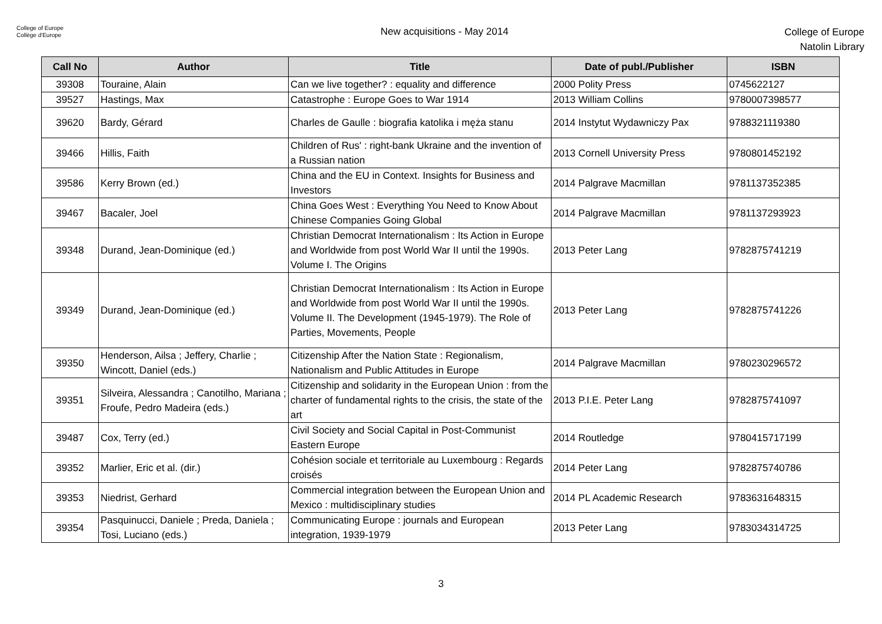College of Europe
Collège d'Europe
New acquisitions - May 2014
College of Europe
Natolin Library
| Call No | Author | Title | Date of publ./Publisher | ISBN |
| --- | --- | --- | --- | --- |
| 39308 | Touraine, Alain | Can we live together? : equality and difference | 2000 Polity Press | 0745622127 |
| 39527 | Hastings, Max | Catastrophe : Europe Goes to War 1914 | 2013 William Collins | 9780007398577 |
| 39620 | Bardy, Gérard | Charles de Gaulle : biografia katolika i męża stanu | 2014 Instytut Wydawniczy Pax | 9788321119380 |
| 39466 | Hillis, Faith | Children of Rus' : right-bank Ukraine and the invention of a Russian nation | 2013 Cornell University Press | 9780801452192 |
| 39586 | Kerry Brown (ed.) | China and the EU in Context. Insights for Business and Investors | 2014 Palgrave Macmillan | 9781137352385 |
| 39467 | Bacaler, Joel | China Goes West : Everything You Need to Know About Chinese Companies Going Global | 2014 Palgrave Macmillan | 9781137293923 |
| 39348 | Durand, Jean-Dominique (ed.) | Christian Democrat Internationalism : Its Action in Europe and Worldwide from post World War II until the 1990s. Volume I. The Origins | 2013 Peter Lang | 9782875741219 |
| 39349 | Durand, Jean-Dominique (ed.) | Christian Democrat Internationalism : Its Action in Europe and Worldwide from post World War II until the 1990s. Volume II. The Development (1945-1979). The Role of Parties, Movements, People | 2013 Peter Lang | 9782875741226 |
| 39350 | Henderson, Ailsa ; Jeffery, Charlie ; Wincott, Daniel (eds.) | Citizenship After the Nation State : Regionalism, Nationalism and Public Attitudes in Europe | 2014 Palgrave Macmillan | 9780230296572 |
| 39351 | Silveira, Alessandra ; Canotilho, Mariana ; Froufe, Pedro Madeira (eds.) | Citizenship and solidarity in the European Union : from the charter of fundamental rights to the crisis, the state of the art | 2013 P.I.E. Peter Lang | 9782875741097 |
| 39487 | Cox, Terry (ed.) | Civil Society and Social Capital in Post-Communist Eastern Europe | 2014 Routledge | 9780415717199 |
| 39352 | Marlier, Eric et al. (dir.) | Cohésion sociale et territoriale au Luxembourg : Regards croisés | 2014 Peter Lang | 9782875740786 |
| 39353 | Niedrist, Gerhard | Commercial integration between the European Union and Mexico : multidisciplinary studies | 2014 PL Academic Research | 9783631648315 |
| 39354 | Pasquinucci, Daniele ; Preda, Daniela ; Tosi, Luciano (eds.) | Communicating Europe : journals and European integration, 1939-1979 | 2013 Peter Lang | 9783034314725 |
3